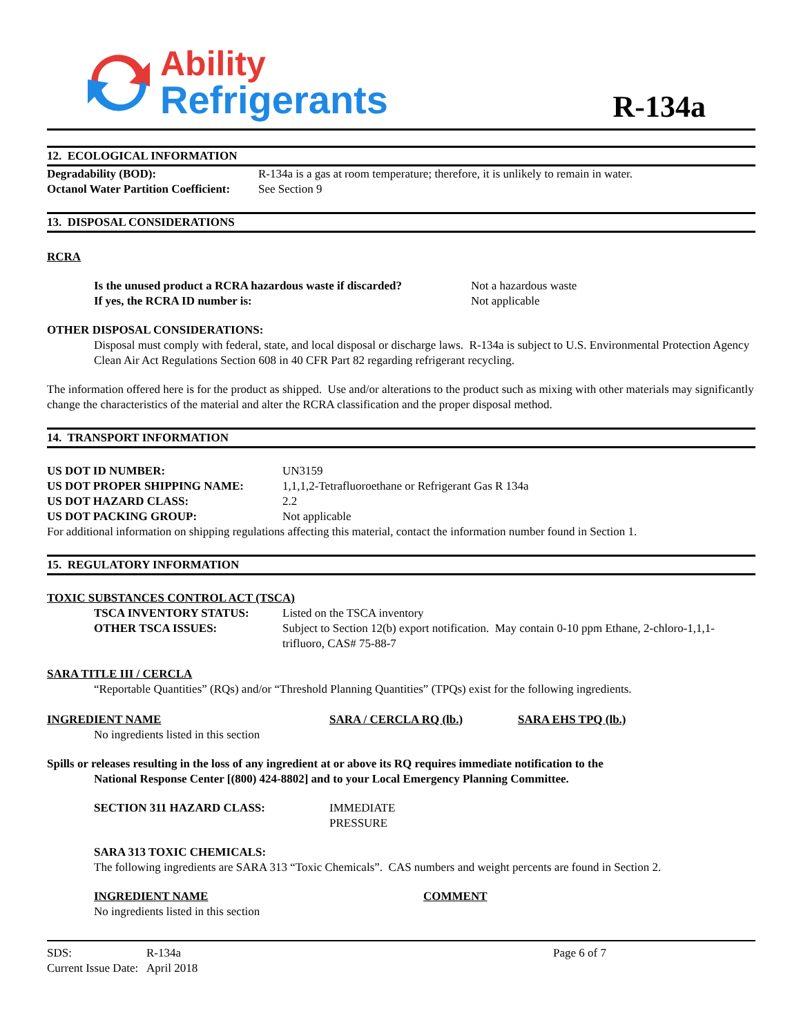Ability
Refrigerants
R-134a
12. ECOLOGICAL INFORMATION
| Degradability (BOD): | R-134a is a gas at room temperature; therefore, it is unlikely to remain in water. |
| Octanol Water Partition Coefficient: | See Section 9 |
13. DISPOSAL CONSIDERATIONS
RCRA
| Is the unused product a RCRA hazardous waste if discarded? | Not a hazardous waste |
| If yes, the RCRA ID number is: | Not applicable |
OTHER DISPOSAL CONSIDERATIONS:
Disposal must comply with federal, state, and local disposal or discharge laws. R-134a is subject to U.S. Environmental Protection Agency Clean Air Act Regulations Section 608 in 40 CFR Part 82 regarding refrigerant recycling.
The information offered here is for the product as shipped. Use and/or alterations to the product such as mixing with other materials may significantly change the characteristics of the material and alter the RCRA classification and the proper disposal method.
14. TRANSPORT INFORMATION
| US DOT ID NUMBER: | UN3159 |
| US DOT PROPER SHIPPING NAME: | 1,1,1,2-Tetrafluoroethane or Refrigerant Gas R 134a |
| US DOT HAZARD CLASS: | 2.2 |
| US DOT PACKING GROUP: | Not applicable |
For additional information on shipping regulations affecting this material, contact the information number found in Section 1.
15. REGULATORY INFORMATION
TOXIC SUBSTANCES CONTROL ACT (TSCA)
| TSCA INVENTORY STATUS: | Listed on the TSCA inventory |
| OTHER TSCA ISSUES: | Subject to Section 12(b) export notification. May contain 0-10 ppm Ethane, 2-chloro-1,1,1-trifluoro, CAS# 75-88-7 |
SARA TITLE III / CERCLA
“Reportable Quantities” (RQs) and/or “Threshold Planning Quantities” (TPQs) exist for the following ingredients.
| INGREDIENT NAME | SARA / CERCLA RQ (lb.) | SARA EHS TPQ (lb.) |
| No ingredients listed in this section | | |
Spills or releases resulting in the loss of any ingredient at or above its RQ requires immediate notification to the
National Response Center [(800) 424-8802] and to your Local Emergency Planning Committee.
| SECTION 311 HAZARD CLASS: | IMMEDIATE PRESSURE |
SARA 313 TOXIC CHEMICALS:
The following ingredients are SARA 313 “Toxic Chemicals”. CAS numbers and weight percents are found in Section 2.
| INGREDIENT NAME | COMMENT |
| No ingredients listed in this section | |
| SDS: | R-134a | Page 6 of 7 |
| Current Issue Date: April 2018 | | |